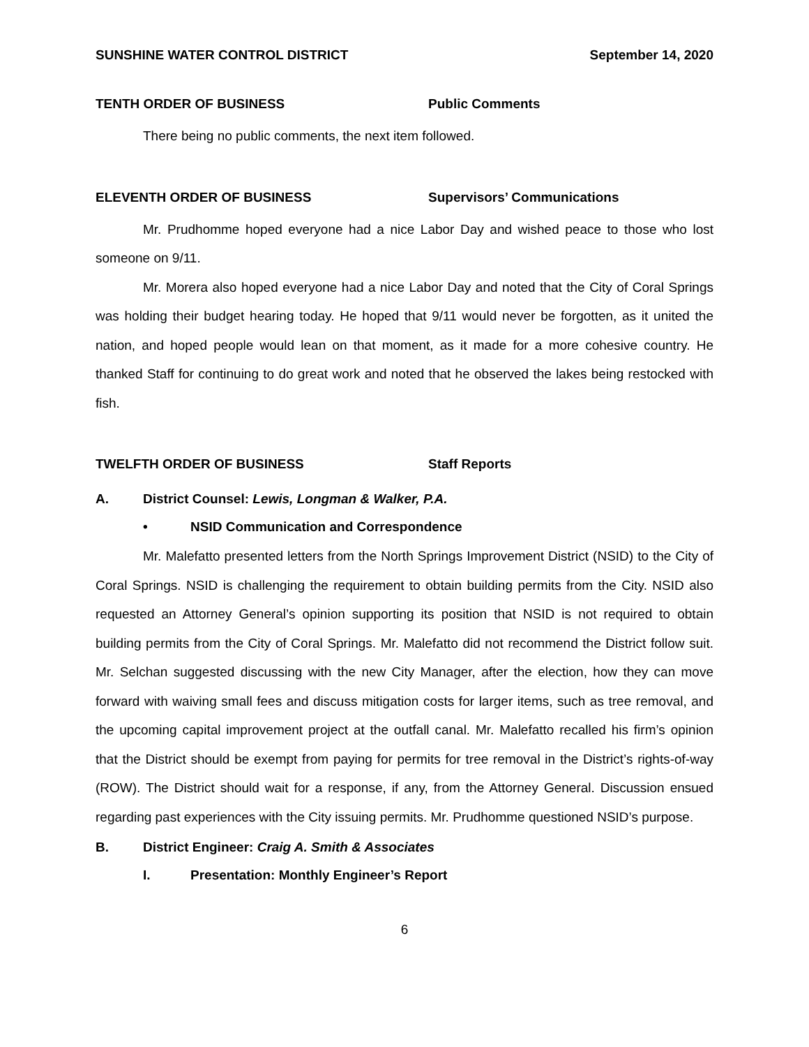SUNSHINE WATER CONTROL DISTRICT September 14, 2020
TENTH ORDER OF BUSINESS Public Comments
There being no public comments, the next item followed.
ELEVENTH ORDER OF BUSINESS Supervisors’ Communications
Mr. Prudhomme hoped everyone had a nice Labor Day and wished peace to those who lost someone on 9/11.
Mr. Morera also hoped everyone had a nice Labor Day and noted that the City of Coral Springs was holding their budget hearing today. He hoped that 9/11 would never be forgotten, as it united the nation, and hoped people would lean on that moment, as it made for a more cohesive country. He thanked Staff for continuing to do great work and noted that he observed the lakes being restocked with fish.
TWELFTH ORDER OF BUSINESS Staff Reports
A. District Counsel: Lewis, Longman & Walker, P.A.
• NSID Communication and Correspondence
Mr. Malefatto presented letters from the North Springs Improvement District (NSID) to the City of Coral Springs. NSID is challenging the requirement to obtain building permits from the City. NSID also requested an Attorney General’s opinion supporting its position that NSID is not required to obtain building permits from the City of Coral Springs. Mr. Malefatto did not recommend the District follow suit. Mr. Selchan suggested discussing with the new City Manager, after the election, how they can move forward with waiving small fees and discuss mitigation costs for larger items, such as tree removal, and the upcoming capital improvement project at the outfall canal. Mr. Malefatto recalled his firm’s opinion that the District should be exempt from paying for permits for tree removal in the District’s rights-of-way (ROW). The District should wait for a response, if any, from the Attorney General. Discussion ensued regarding past experiences with the City issuing permits. Mr. Prudhomme questioned NSID’s purpose.
B. District Engineer: Craig A. Smith & Associates
I. Presentation: Monthly Engineer’s Report
6